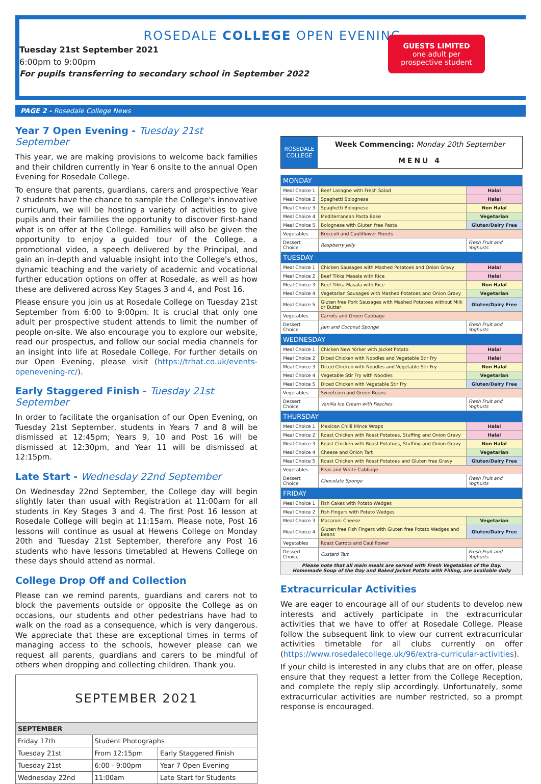ROSEDALE COLLEGE OPEN EVENING
Tuesday 21st September 2021
6:00pm to 9:00pm
For pupils transferring to secondary school in September 2022
GUESTS LIMITED
one adult per
prospective student
PAGE 2 - Rosedale College News
Year 7 Open Evening - Tuesday 21st September
This year, we are making provisions to welcome back families and their children currently in Year 6 onsite to the annual Open Evening for Rosedale College.
To ensure that parents, guardians, carers and prospective Year 7 students have the chance to sample the College's innovative curriculum, we will be hosting a variety of activities to give pupils and their families the opportunity to discover first-hand what is on offer at the College. Families will also be given the opportunity to enjoy a guided tour of the College, a promotional video, a speech delivered by the Principal, and gain an in-depth and valuable insight into the College's ethos, dynamic teaching and the variety of academic and vocational further education options on offer at Rosedale, as well as how these are delivered across Key Stages 3 and 4, and Post 16.
Please ensure you join us at Rosedale College on Tuesday 21st September from 6:00 to 9:00pm. It is crucial that only one adult per prospective student attends to limit the number of people on-site. We also encourage you to explore our website, read our prospectus, and follow our social media channels for an insight into life at Rosedale College. For further details on our Open Evening, please visit (https://trhat.co.uk/events-openevening-rc/).
Early Staggered Finish - Tuesday 21st September
In order to facilitate the organisation of our Open Evening, on Tuesday 21st September, students in Years 7 and 8 will be dismissed at 12:45pm; Years 9, 10 and Post 16 will be dismissed at 12:30pm, and Year 11 will be dismissed at 12:15pm.
Late Start - Wednesday 22nd September
On Wednesday 22nd September, the College day will begin slightly later than usual with Registration at 11:00am for all students in Key Stages 3 and 4. The first Post 16 lesson at Rosedale College will begin at 11:15am. Please note, Post 16 lessons will continue as usual at Hewens College on Monday 20th and Tuesday 21st September, therefore any Post 16 students who have lessons timetabled at Hewens College on these days should attend as normal.
College Drop Off and Collection
Please can we remind parents, guardians and carers not to block the pavements outside or opposite the College as on occasions, our students and other pedestrians have had to walk on the road as a consequence, which is very dangerous. We appreciate that these are exceptional times in terms of managing access to the schools, however please can we request all parents, guardians and carers to be mindful of others when dropping and collecting children. Thank you.
| SEPTEMBER 2021 | | |
| SEPTEMBER | | |
| Friday 17th | Student Photographs | |
| Tuesday 21st | From 12:15pm | Early Staggered Finish |
| Tuesday 21st | 6:00 - 9:00pm | Year 7 Open Evening |
| Wednesday 22nd | 11:00am | Late Start for Students |
| ROSEDALE COLLEGE | Week Commencing: Monday 20th September MENU 4 |
| MONDAY | | |
| Meal Choice 1 | Beef Lasagne with Fresh Salad | Halal |
| Meal Choice 2 | Spaghetti Bolognese | Halal |
| Meal Choice 3 | Spaghetti Bolognese | Non Halal |
| Meal Choice 4 | Mediterranean Pasta Bake | Vegetarian |
| Meal Choice 5 | Bolognese with Gluten free Pasta | Gluten/Dairy Free |
| Vegetables | Broccoli and Cauliflower Florets | |
| Dessert Choice | Raspberry Jelly | Fresh Fruit and Yoghurts |
| TUESDAY | | |
| Meal Choice 1 | Chicken Sausages with Mashed Potatoes and Onion Gravy | Halal |
| Meal Choice 2 | Beef Tikka Masala with Rice | Halal |
| Meal Choice 3 | Beef Tikka Masala with Rice | Non Halal |
| Meal Choice 4 | Vegetarian Sausages with Mashed Potatoes and Onion Gravy | Vegetarian |
| Meal Choice 5 | Gluten free Pork Sausages with Mashed Potatoes without Milk or Butter | Gluten/Dairy Free |
| Vegetables | Carrots and Green Cabbage | |
| Dessert Choice | Jam and Coconut Sponge | Fresh Fruit and Yoghurts |
| WEDNESDAY | | |
| Meal Choice 1 | Chicken New Yorker with Jacket Potato | Halal |
| Meal Choice 2 | Diced Chicken with Noodles and Vegetable Stir Fry | Halal |
| Meal Choice 3 | Diced Chicken with Noodles and Vegetable Stir Fry | Non Halal |
| Meal Choice 4 | Vegetable Stir Fry with Noodles | Vegetarian |
| Meal Choice 5 | Diced Chicken with Vegetable Stir Fry | Gluten/Dairy Free |
| Vegetables | Sweetcorn and Green Beans | |
| Dessert Choice | Vanilla Ice Cream with Peaches | Fresh Fruit and Yoghurts |
| THURSDAY | | |
| Meal Choice 1 | Mexican Chilli Mince Wraps | Halal |
| Meal Choice 2 | Roast Chicken with Roast Potatoes, Stuffing and Onion Gravy | Halal |
| Meal Choice 3 | Roast Chicken with Roast Potatoes, Stuffing and Onion Gravy | Non Halal |
| Meal Choice 4 | Cheese and Onion Tart | Vegetarian |
| Meal Choice 5 | Roast Chicken with Roast Potatoes and Gluten free Gravy | Gluten/Dairy Free |
| Vegetables | Peas and White Cabbage | |
| Dessert Choice | Chocolate Sponge | Fresh Fruit and Yoghurts |
| FRIDAY | | |
| Meal Choice 1 | Fish Cakes with Potato Wedges | |
| Meal Choice 2 | Fish Fingers with Potato Wedges | |
| Meal Choice 3 | Macaroni Cheese | Vegetarian |
| Meal Choice 4 | Gluten free Fish Fingers with Gluten free Potato Wedges and Beans | Gluten/Dairy Free |
| Vegetables | Roast Carrots and Cauliflower | |
| Dessert Choice | Custard Tart | Fresh Fruit and Yoghurts |
| Please note that all main meals are served with Fresh Vegetables of the Day. Homemade Soup of the Day and Baked Jacket Potato with Filling, are available daily | | |
Extracurricular Activities
We are eager to encourage all of our students to develop new interests and actively participate in the extracurricular activities that we have to offer at Rosedale College. Please follow the subsequent link to view our current extracurricular activities timetable for all clubs currently on offer (https://www.rosedalecollege.uk/96/extra-curricular-activities).
If your child is interested in any clubs that are on offer, please ensure that they request a letter from the College Reception, and complete the reply slip accordingly. Unfortunately, some extracurricular activities are number restricted, so a prompt response is encouraged.